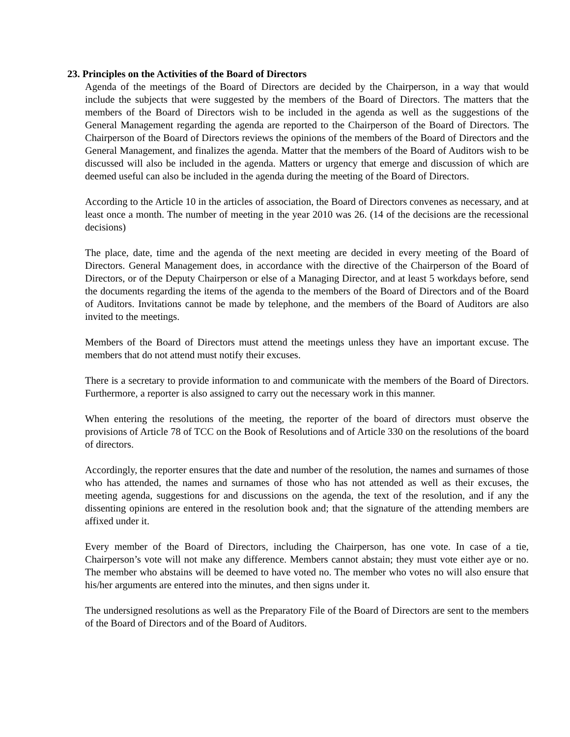23. Principles on the Activities of the Board of Directors
Agenda of the meetings of the Board of Directors are decided by the Chairperson, in a way that would include the subjects that were suggested by the members of the Board of Directors. The matters that the members of the Board of Directors wish to be included in the agenda as well as the suggestions of the General Management regarding the agenda are reported to the Chairperson of the Board of Directors. The Chairperson of the Board of Directors reviews the opinions of the members of the Board of Directors and the General Management, and finalizes the agenda. Matter that the members of the Board of Auditors wish to be discussed will also be included in the agenda. Matters or urgency that emerge and discussion of which are deemed useful can also be included in the agenda during the meeting of the Board of Directors.
According to the Article 10 in the articles of association, the Board of Directors convenes as necessary, and at least once a month. The number of meeting in the year 2010 was 26. (14 of the decisions are the recessional decisions)
The place, date, time and the agenda of the next meeting are decided in every meeting of the Board of Directors. General Management does, in accordance with the directive of the Chairperson of the Board of Directors, or of the Deputy Chairperson or else of a Managing Director, and at least 5 workdays before, send the documents regarding the items of the agenda to the members of the Board of Directors and of the Board of Auditors. Invitations cannot be made by telephone, and the members of the Board of Auditors are also invited to the meetings.
Members of the Board of Directors must attend the meetings unless they have an important excuse. The members that do not attend must notify their excuses.
There is a secretary to provide information to and communicate with the members of the Board of Directors. Furthermore, a reporter is also assigned to carry out the necessary work in this manner.
When entering the resolutions of the meeting, the reporter of the board of directors must observe the provisions of Article 78 of TCC on the Book of Resolutions and of Article 330 on the resolutions of the board of directors.
Accordingly, the reporter ensures that the date and number of the resolution, the names and surnames of those who has attended, the names and surnames of those who has not attended as well as their excuses, the meeting agenda, suggestions for and discussions on the agenda, the text of the resolution, and if any the dissenting opinions are entered in the resolution book and; that the signature of the attending members are affixed under it.
Every member of the Board of Directors, including the Chairperson, has one vote. In case of a tie, Chairperson’s vote will not make any difference. Members cannot abstain; they must vote either aye or no. The member who abstains will be deemed to have voted no. The member who votes no will also ensure that his/her arguments are entered into the minutes, and then signs under it.
The undersigned resolutions as well as the Preparatory File of the Board of Directors are sent to the members of the Board of Directors and of the Board of Auditors.